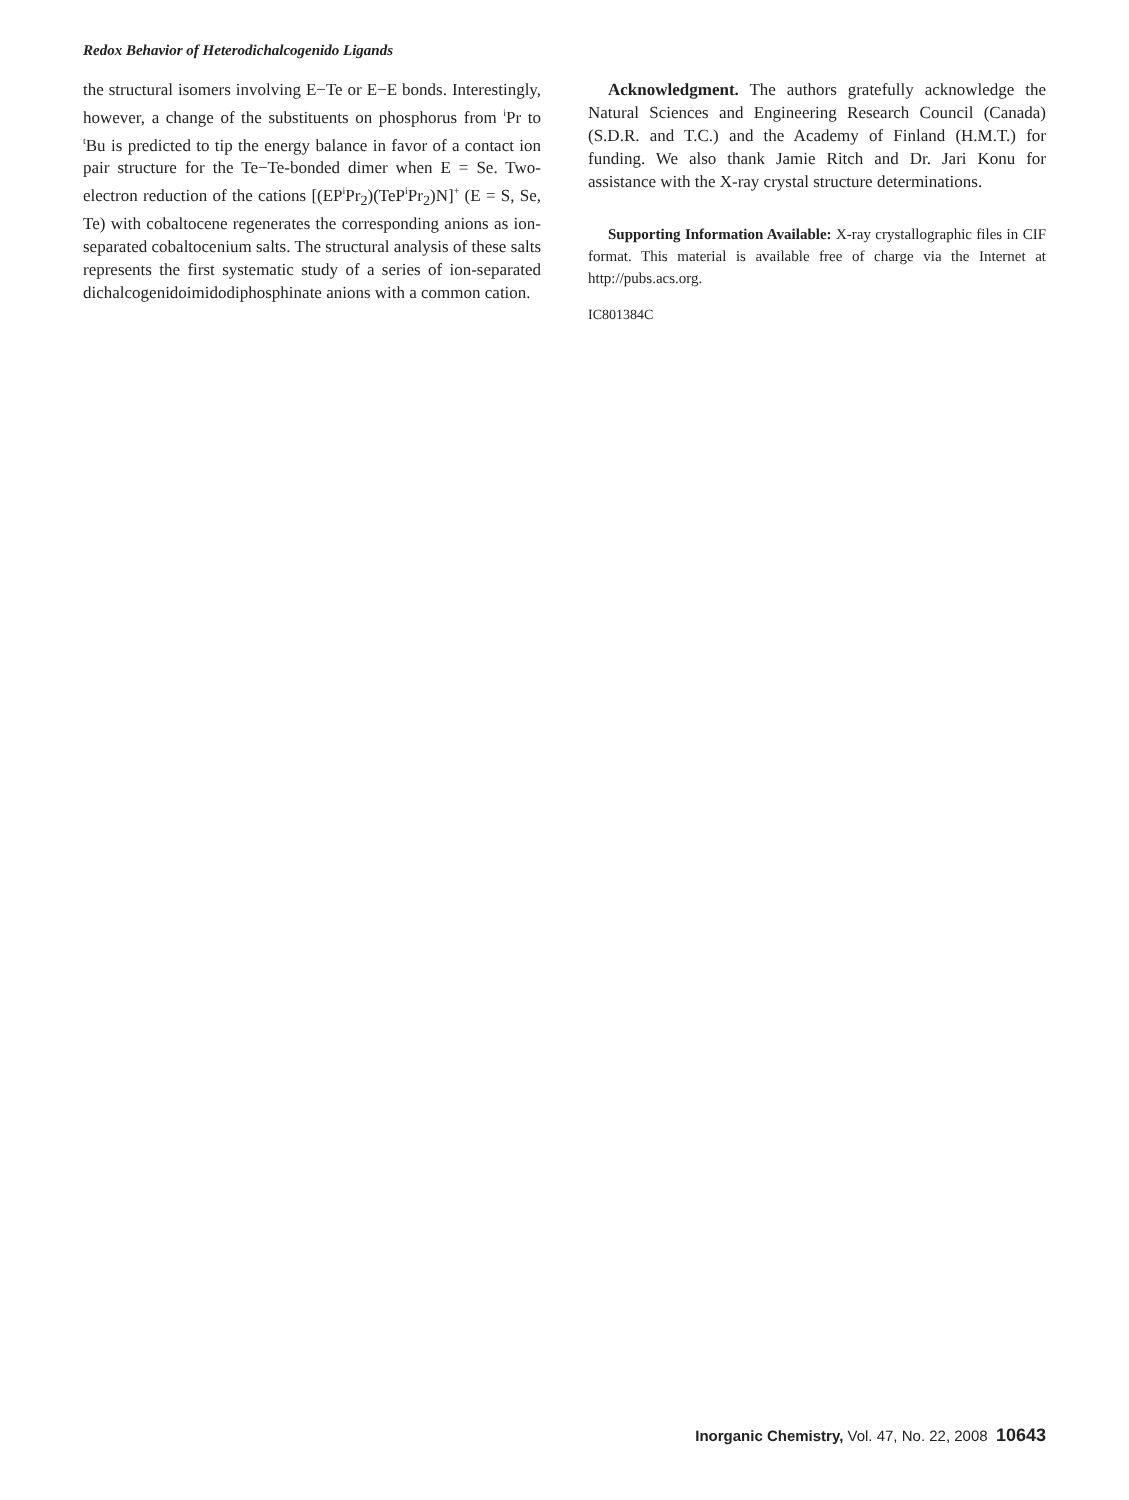Redox Behavior of Heterodichalcogenido Ligands
the structural isomers involving E−Te or E−E bonds. Interestingly, however, a change of the substituents on phosphorus from <sup>i</sup>Pr to <sup>t</sup>Bu is predicted to tip the energy balance in favor of a contact ion pair structure for the Te−Te-bonded dimer when E = Se. Two-electron reduction of the cations [(EP<sup>i</sup>Pr<sub>2</sub>)(TeP<sup>i</sup>Pr<sub>2</sub>)N]<sup>+</sup> (E = S, Se, Te) with cobaltocene regenerates the corresponding anions as ion-separated cobaltocenium salts. The structural analysis of these salts represents the first systematic study of a series of ion-separated dichalcogenidoimidodiphosphinate anions with a common cation.
Acknowledgment. The authors gratefully acknowledge the Natural Sciences and Engineering Research Council (Canada) (S.D.R. and T.C.) and the Academy of Finland (H.M.T.) for funding. We also thank Jamie Ritch and Dr. Jari Konu for assistance with the X-ray crystal structure determinations.
Supporting Information Available: X-ray crystallographic files in CIF format. This material is available free of charge via the Internet at http://pubs.acs.org.
IC801384C
Inorganic Chemistry, Vol. 47, No. 22, 2008 10643